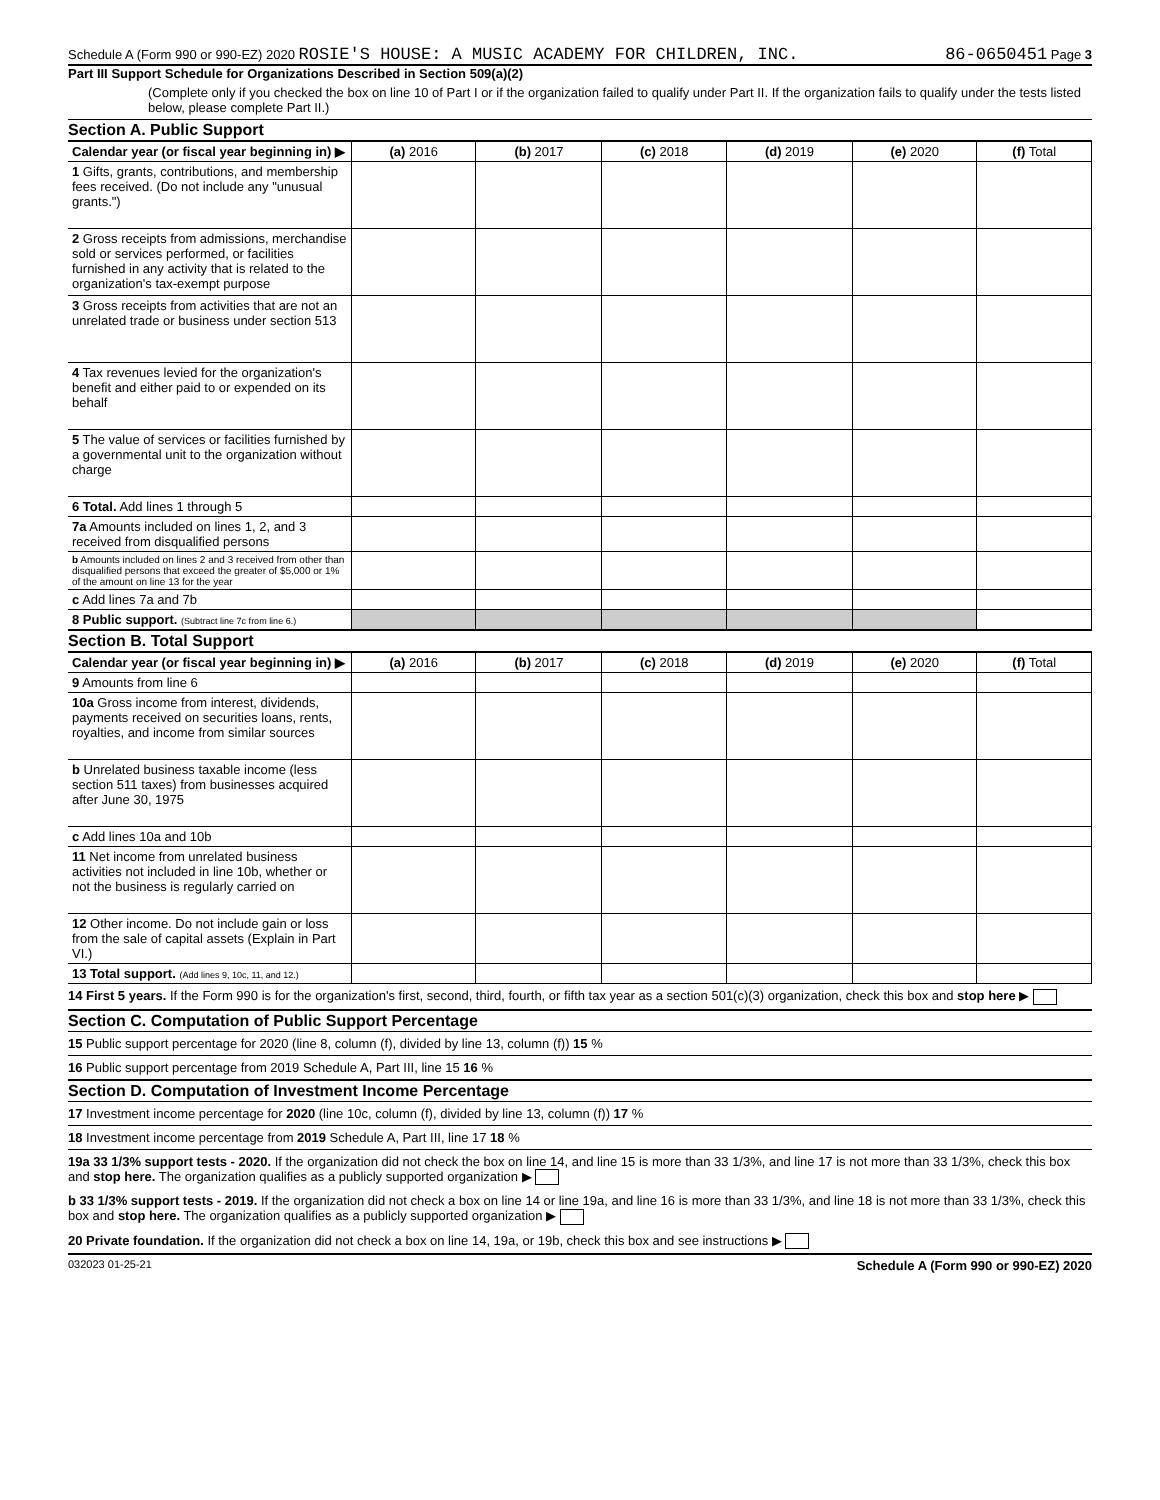Schedule A (Form 990 or 990-EZ) 2020 ROSIE'S HOUSE: A MUSIC ACADEMY FOR CHILDREN, INC. 86-0650451 Page 3
Part III Support Schedule for Organizations Described in Section 509(a)(2)
(Complete only if you checked the box on line 10 of Part I or if the organization failed to qualify under Part II. If the organization fails to qualify under the tests listed below, please complete Part II.)
Section A. Public Support
| Calendar year (or fiscal year beginning in) ▶ | (a) 2016 | (b) 2017 | (c) 2018 | (d) 2019 | (e) 2020 | (f) Total |
| 1 Gifts, grants, contributions, and membership fees received. (Do not include any "unusual grants.") | | | | | | |
| 2 Gross receipts from admissions, merchandise sold or services performed, or facilities furnished in any activity that is related to the organization's tax-exempt purpose | | | | | | |
| 3 Gross receipts from activities that are not an unrelated trade or business under section 513 | | | | | | |
| 4 Tax revenues levied for the organization's benefit and either paid to or expended on its behalf | | | | | | |
| 5 The value of services or facilities furnished by a governmental unit to the organization without charge | | | | | | |
| 6 Total. Add lines 1 through 5 | | | | | | |
| 7a Amounts included on lines 1, 2, and 3 received from disqualified persons | | | | | | |
| b Amounts included on lines 2 and 3 received from other than disqualified persons that exceed the greater of $5,000 or 1% of the amount on line 13 for the year | | | | | | |
| c Add lines 7a and 7b | | | | | | |
| 8 Public support. (Subtract line 7c from line 6.) | | | | | | |
Section B. Total Support
| Calendar year (or fiscal year beginning in) ▶ | (a) 2016 | (b) 2017 | (c) 2018 | (d) 2019 | (e) 2020 | (f) Total |
| 9 Amounts from line 6 | | | | | | |
| 10a Gross income from interest, dividends, payments received on securities loans, rents, royalties, and income from similar sources | | | | | | |
| b Unrelated business taxable income (less section 511 taxes) from businesses acquired after June 30, 1975 | | | | | | |
| c Add lines 10a and 10b | | | | | | |
| 11 Net income from unrelated business activities not included in line 10b, whether or not the business is regularly carried on | | | | | | |
| 12 Other income. Do not include gain or loss from the sale of capital assets (Explain in Part VI.) | | | | | | |
| 13 Total support. (Add lines 9, 10c, 11, and 12.) | | | | | | |
14 First 5 years. If the Form 990 is for the organization's first, second, third, fourth, or fifth tax year as a section 501(c)(3) organization, check this box and stop here ▶
Section C. Computation of Public Support Percentage
15 Public support percentage for 2020 (line 8, column (f), divided by line 13, column (f)) 15 %
16 Public support percentage from 2019 Schedule A, Part III, line 15 16 %
Section D. Computation of Investment Income Percentage
17 Investment income percentage for 2020 (line 10c, column (f), divided by line 13, column (f)) 17 %
18 Investment income percentage from 2019 Schedule A, Part III, line 17 18 %
19a 33 1/3% support tests - 2020. If the organization did not check the box on line 14, and line 15 is more than 33 1/3%, and line 17 is not more than 33 1/3%, check this box and stop here. The organization qualifies as a publicly supported organization ▶
b 33 1/3% support tests - 2019. If the organization did not check a box on line 14 or line 19a, and line 16 is more than 33 1/3%, and line 18 is not more than 33 1/3%, check this box and stop here. The organization qualifies as a publicly supported organization ▶
20 Private foundation. If the organization did not check a box on line 14, 19a, or 19b, check this box and see instructions ▶
032023 01-25-21 Schedule A (Form 990 or 990-EZ) 2020